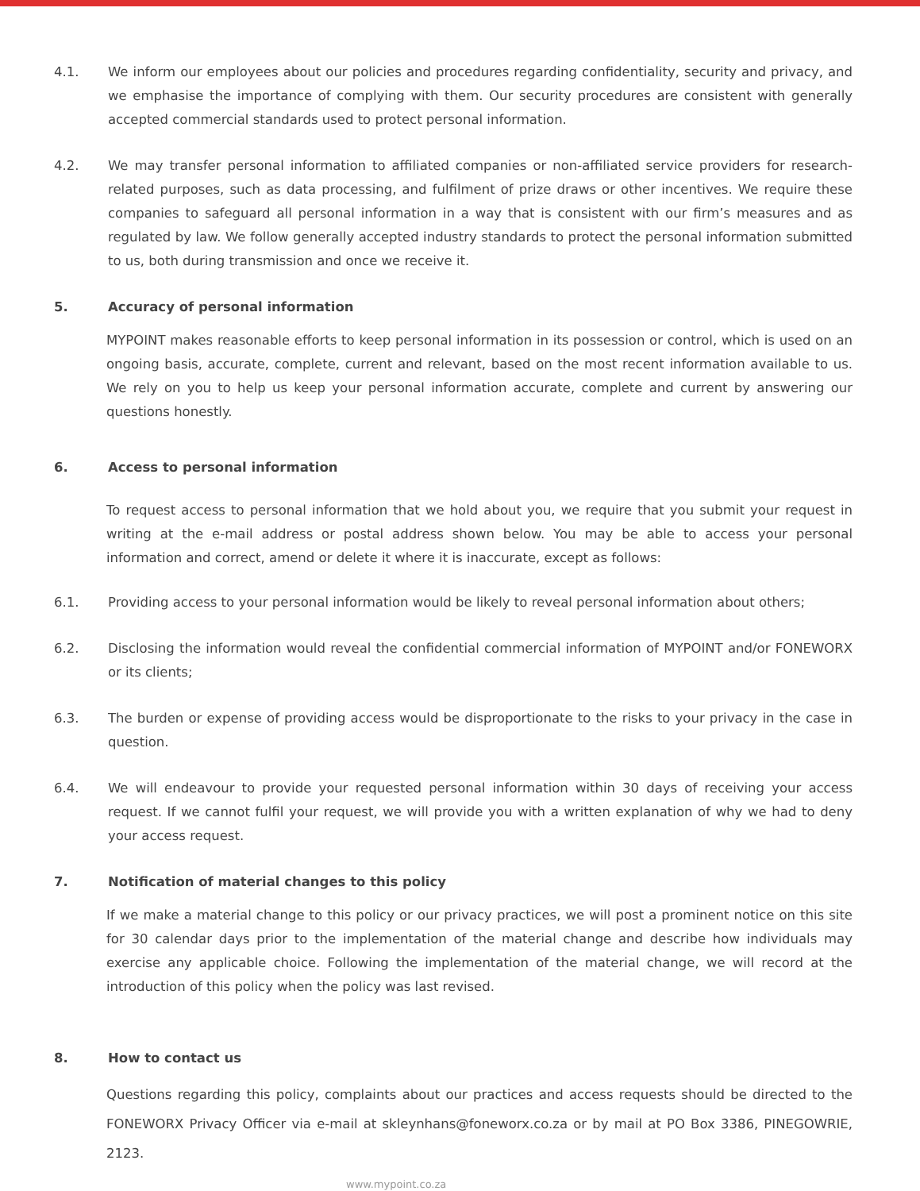4.1. We inform our employees about our policies and procedures regarding confidentiality, security and privacy, and we emphasise the importance of complying with them. Our security procedures are consistent with generally accepted commercial standards used to protect personal information.
4.2. We may transfer personal information to affiliated companies or non-affiliated service providers for research-related purposes, such as data processing, and fulfilment of prize draws or other incentives. We require these companies to safeguard all personal information in a way that is consistent with our firm’s measures and as regulated by law. We follow generally accepted industry standards to protect the personal information submitted to us, both during transmission and once we receive it.
5. Accuracy of personal information
MYPOINT makes reasonable efforts to keep personal information in its possession or control, which is used on an ongoing basis, accurate, complete, current and relevant, based on the most recent information available to us. We rely on you to help us keep your personal information accurate, complete and current by answering our questions honestly.
6. Access to personal information
To request access to personal information that we hold about you, we require that you submit your request in writing at the e-mail address or postal address shown below. You may be able to access your personal information and correct, amend or delete it where it is inaccurate, except as follows:
6.1. Providing access to your personal information would be likely to reveal personal information about others;
6.2. Disclosing the information would reveal the confidential commercial information of MYPOINT and/or FONEWORX or its clients;
6.3. The burden or expense of providing access would be disproportionate to the risks to your privacy in the case in question.
6.4. We will endeavour to provide your requested personal information within 30 days of receiving your access request. If we cannot fulfil your request, we will provide you with a written explanation of why we had to deny your access request.
7. Notification of material changes to this policy
If we make a material change to this policy or our privacy practices, we will post a prominent notice on this site for 30 calendar days prior to the implementation of the material change and describe how individuals may exercise any applicable choice. Following the implementation of the material change, we will record at the introduction of this policy when the policy was last revised.
8. How to contact us
Questions regarding this policy, complaints about our practices and access requests should be directed to the FONEWORX Privacy Officer via e-mail at skleynhans@foneworx.co.za or by mail at PO Box 3386, PINEGOWRIE, 2123.
www.mypoint.co.za